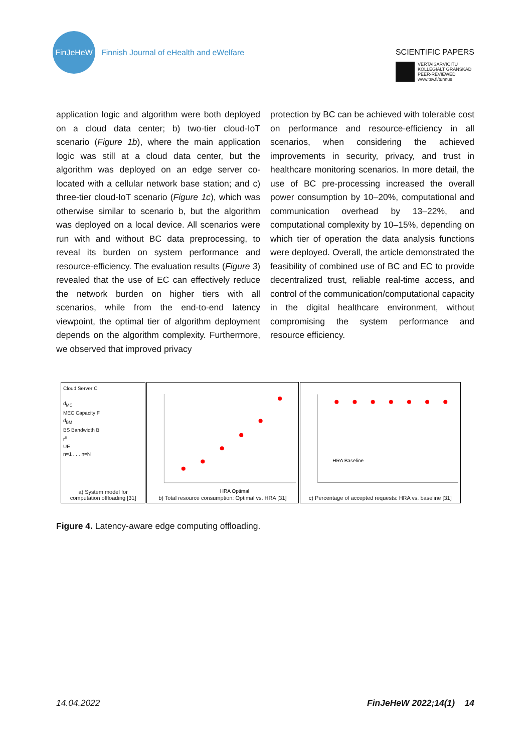FinJeHeW
Finnish Journal of eHealth and eWelfare
SCIENTIFIC PAPERS
VERTAISARVIOITU
KOLLEGIALT GRANSKAD
PEER-REVIEWED
www.tsv.fi/tunnus
application logic and algorithm were both deployed on a cloud data center; b) two-tier cloud-IoT scenario (Figure 1b), where the main application logic was still at a cloud data center, but the algorithm was deployed on an edge server co-located with a cellular network base station; and c) three-tier cloud-IoT scenario (Figure 1c), which was otherwise similar to scenario b, but the algorithm was deployed on a local device. All scenarios were run with and without BC data preprocessing, to reveal its burden on system performance and resource-efficiency. The evaluation results (Figure 3) revealed that the use of EC can effectively reduce the network burden on higher tiers with all scenarios, while from the end-to-end latency viewpoint, the optimal tier of algorithm deployment depends on the algorithm complexity. Furthermore, we observed that improved privacy
protection by BC can be achieved with tolerable cost on performance and resource-efficiency in all scenarios, when considering the achieved improvements in security, privacy, and trust in healthcare monitoring scenarios. In more detail, the use of BC pre-processing increased the overall power consumption by 10–20%, computational and communication overhead by 13–22%, and computational complexity by 10–15%, depending on which tier of operation the data analysis functions were deployed. Overall, the article demonstrated the feasibility of combined use of BC and EC to provide decentralized trust, reliable real-time access, and control of the communication/computational capacity in the digital healthcare environment, without compromising the system performance and resource efficiency.
Cloud Server C
d<sub>MC</sub>
MEC Capacity F
d<sub>BM</sub>
BS Bandwidth B
r<sup>n</sup>
UE
n=1 . . . n=N
a) System model for computation offloading [31]
HRA Optimal
b) Total resource consumption: Optimal vs. HRA [31]
HRA Baseline
c) Percentage of accepted requests: HRA vs. baseline [31]
Figure 4. Latency-aware edge computing offloading.
14.04.2022 FinJeHeW 2022;14(1) 14